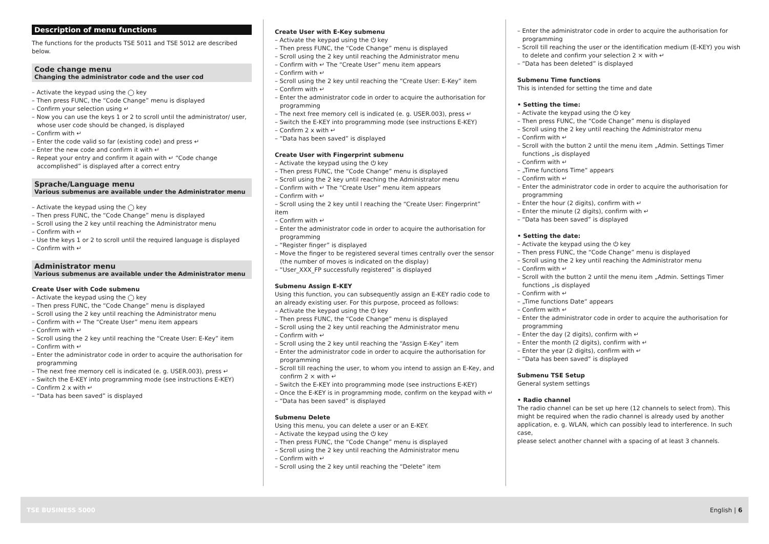Description of menu functions
The functions for the products TSE 5011 and TSE 5012 are described below.
Code change menu
Changing the administrator code and the user cod
– Activate the keypad using the ◯ key
– Then press FUNC, the “Code Change” menu is displayed
– Confirm your selection using ↵
– Now you can use the keys 1 or 2 to scroll until the administrator/ user, whose user code should be changed, is displayed
– Confirm with ↵
– Enter the code valid so far (existing code) and press ↵
– Enter the new code and confirm it with ↵
– Repeat your entry and confirm it again with ↵ “Code change accomplished” is displayed after a correct entry
Sprache/Language menu
Various submenus are available under the Administrator menu
– Activate the keypad using the ◯ key
– Then press FUNC, the “Code Change” menu is displayed
– Scroll using the 2 key until reaching the Administrator menu
– Confirm with ↵
– Use the keys 1 or 2 to scroll until the required language is displayed
– Confirm with ↵
Administrator menu
Various submenus are available under the Administrator menu
Create User with Code submenu
– Activate the keypad using the ◯ key
– Then press FUNC, the “Code Change” menu is displayed
– Scroll using the 2 key until reaching the Administrator menu
– Confirm with ↵ The “Create User” menu item appears
– Confirm with ↵
– Scroll using the 2 key until reaching the “Create User: E-Key” item
– Confirm with ↵
– Enter the administrator code in order to acquire the authorisation for programming
– The next free memory cell is indicated (e. g. USER.003), press ↵
– Switch the E-KEY into programming mode (see instructions E-KEY)
– Confirm 2 x with ↵
– “Data has been saved” is displayed
Create User with E-Key submenu
– Activate the keypad using the ⏻ key
– Then press FUNC, the “Code Change” menu is displayed
– Scroll using the 2 key until reaching the Administrator menu
– Confirm with ↵ The “Create User” menu item appears
– Confirm with ↵
– Scroll using the 2 key until reaching the “Create User: E-Key” item
– Confirm with ↵
– Enter the administrator code in order to acquire the authorisation for programming
– The next free memory cell is indicated (e. g. USER.003), press ↵
– Switch the E-KEY into programming mode (see instructions E-KEY)
– Confirm 2 x with ↵
– “Data has been saved” is displayed
Create User with Fingerprint submenu
– Activate the keypad using the ⏻ key
– Then press FUNC, the “Code Change” menu is displayed
– Scroll using the 2 key until reaching the Administrator menu
– Confirm with ↵ The “Create User” menu item appears
– Confirm with ↵
– Scroll using the 2 key until l reaching the “Create User: Fingerprint” item
– Confirm with ↵
– Enter the administrator code in order to acquire the authorisation for programming
– “Register finger” is displayed
– Move the finger to be registered several times centrally over the sensor (the number of moves is indicated on the display)
– “User_XXX_FP successfully registered” is displayed
Submenu Assign E-KEY
Using this function, you can subsequently assign an E-KEY radio code to an already existing user. For this purpose, proceed as follows:
– Activate the keypad using the ⏻ key
– Then press FUNC, the “Code Change” menu is displayed
– Scroll using the 2 key until reaching the Administrator menu
– Confirm with ↵
– Scroll using the 2 key until reaching the “Assign E-Key” item
– Enter the administrator code in order to acquire the authorisation for programming
– Scroll till reaching the user, to whom you intend to assign an E-Key, and confirm 2 × with ↵
– Switch the E-KEY into programming mode (see instructions E-KEY)
– Once the E-KEY is in programming mode, confirm on the keypad with ↵
– “Data has been saved” is displayed
Submenu Delete
Using this menu, you can delete a user or an E-KEY.
– Activate the keypad using the ⏻ key
– Then press FUNC, the “Code Change” menu is displayed
– Scroll using the 2 key until reaching the Administrator menu
– Confirm with ↵
– Scroll using the 2 key until reaching the “Delete” item
– Enter the administrator code in order to acquire the authorisation for programming
– Scroll till reaching the user or the identification medium (E-KEY) you wish to delete and confirm your selection 2 × with ↵
– “Data has been deleted” is displayed
Submenu Time functions
This is intended for setting the time and date
• Setting the time:
– Activate the keypad using the ⏻ key
– Then press FUNC, the “Code Change” menu is displayed
– Scroll using the 2 key until reaching the Administrator menu
– Confirm with ↵
– Scroll with the button 2 until the menu item „Admin. Settings Timer functions „is displayed
– Confirm with ↵
– „Time functions Time“ appears
– Confirm with ↵
– Enter the administrator code in order to acquire the authorisation for programming
– Enter the hour (2 digits), confirm with ↵
– Enter the minute (2 digits), confirm with ↵
– “Data has been saved” is displayed
• Setting the date:
– Activate the keypad using the ⏻ key
– Then press FUNC, the “Code Change” menu is displayed
– Scroll using the 2 key until reaching the Administrator menu
– Confirm with ↵
– Scroll with the button 2 until the menu item „Admin. Settings Timer functions „is displayed
– Confirm with ↵
– „Time functions Date“ appears
– Confirm with ↵
– Enter the administrator code in order to acquire the authorisation for programming
– Enter the day (2 digits), confirm with ↵
– Enter the month (2 digits), confirm with ↵
– Enter the year (2 digits), confirm with ↵
– “Data has been saved” is displayed
Submenu TSE Setup
General system settings
• Radio channel
The radio channel can be set up here (12 channels to select from). This might be required when the radio channel is already used by another application, e. g. WLAN, which can possibly lead to interference. In such case,
please select another channel with a spacing of at least 3 channels.
TSE BUSINESS 5000 English | 6